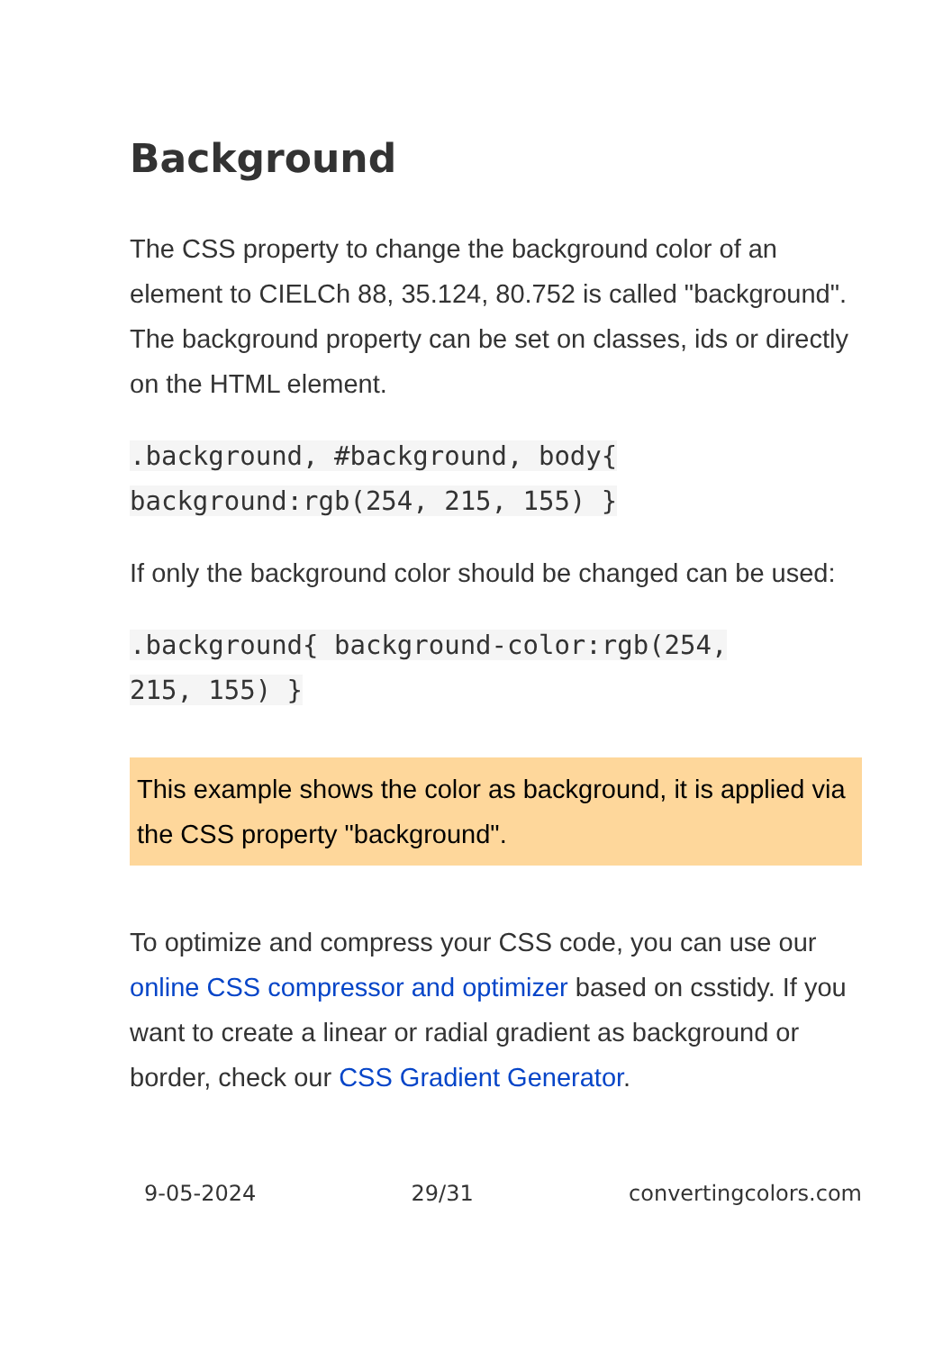Background
The CSS property to change the background color of an element to CIELCh 88, 35.124, 80.752 is called "background". The background property can be set on classes, ids or directly on the HTML element.
.background, #background, body{
background:rgb(254, 215, 155) }
If only the background color should be changed can be used:
.background{ background-color:rgb(254,
215, 155) }
This example shows the color as background, it is applied via the CSS property "background".
To optimize and compress your CSS code, you can use our online CSS compressor and optimizer based on csstidy. If you want to create a linear or radial gradient as background or border, check our CSS Gradient Generator.
9-05-2024 29/31 convertingcolors.com